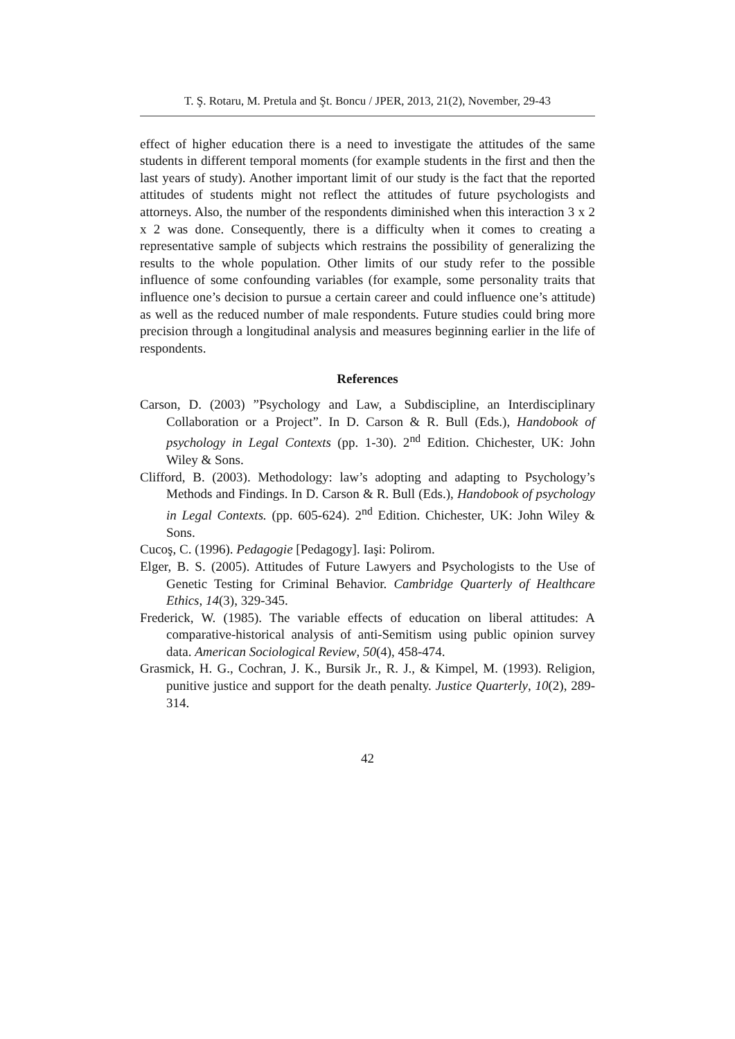T. Ş. Rotaru, M. Pretula and Şt. Boncu / JPER, 2013, 21(2), November, 29-43
effect of higher education there is a need to investigate the attitudes of the same students in different temporal moments (for example students in the first and then the last years of study). Another important limit of our study is the fact that the reported attitudes of students might not reflect the attitudes of future psychologists and attorneys. Also, the number of the respondents diminished when this interaction 3 x 2 x 2 was done. Consequently, there is a difficulty when it comes to creating a representative sample of subjects which restrains the possibility of generalizing the results to the whole population. Other limits of our study refer to the possible influence of some confounding variables (for example, some personality traits that influence one’s decision to pursue a certain career and could influence one’s attitude) as well as the reduced number of male respondents. Future studies could bring more precision through a longitudinal analysis and measures beginning earlier in the life of respondents.
References
Carson, D. (2003) ”Psychology and Law, a Subdiscipline, an Interdisciplinary Collaboration or a Project”. In D. Carson & R. Bull (Eds.), Handobook of psychology in Legal Contexts (pp. 1-30). 2<sup>nd</sup> Edition. Chichester, UK: John Wiley & Sons.
Clifford, B. (2003). Methodology: law’s adopting and adapting to Psychology’s Methods and Findings. In D. Carson & R. Bull (Eds.), Handobook of psychology in Legal Contexts. (pp. 605-624). 2<sup>nd</sup> Edition. Chichester, UK: John Wiley & Sons.
Cucoş, C. (1996). Pedagogie [Pedagogy]. Iaşi: Polirom.
Elger, B. S. (2005). Attitudes of Future Lawyers and Psychologists to the Use of Genetic Testing for Criminal Behavior. Cambridge Quarterly of Healthcare Ethics, 14(3), 329-345.
Frederick, W. (1985). The variable effects of education on liberal attitudes: A comparative-historical analysis of anti-Semitism using public opinion survey data. American Sociological Review, 50(4), 458-474.
Grasmick, H. G., Cochran, J. K., Bursik Jr., R. J., & Kimpel, M. (1993). Religion, punitive justice and support for the death penalty. Justice Quarterly, 10(2), 289-314.
42